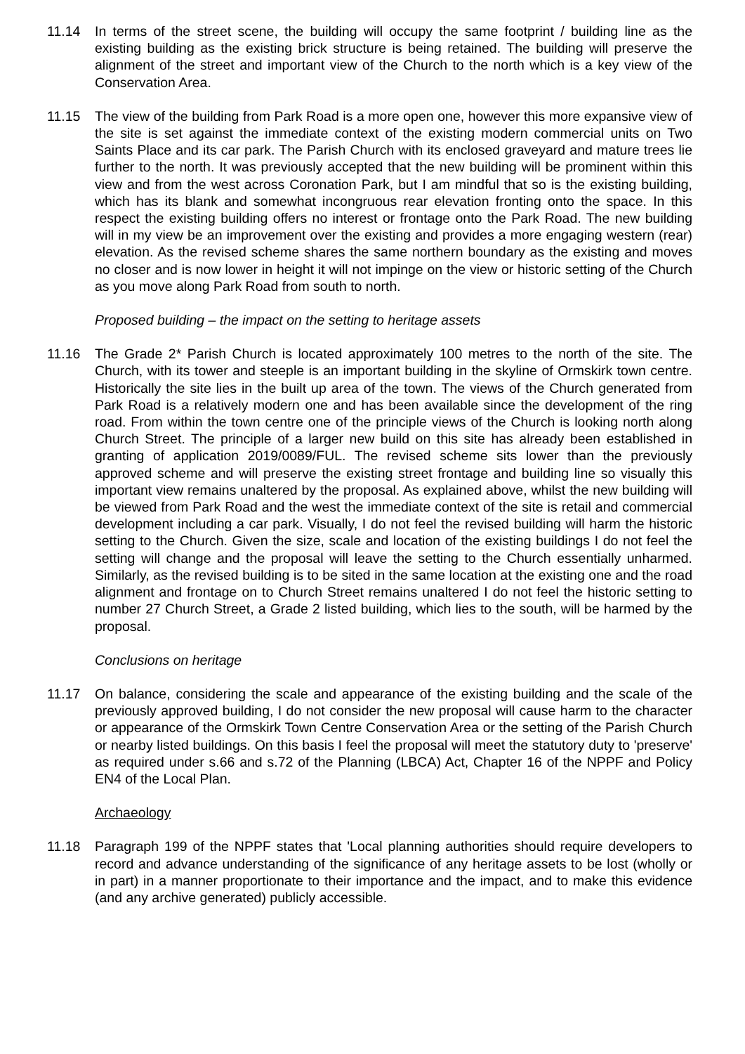11.14 In terms of the street scene, the building will occupy the same footprint / building line as the existing building as the existing brick structure is being retained. The building will preserve the alignment of the street and important view of the Church to the north which is a key view of the Conservation Area.
11.15 The view of the building from Park Road is a more open one, however this more expansive view of the site is set against the immediate context of the existing modern commercial units on Two Saints Place and its car park. The Parish Church with its enclosed graveyard and mature trees lie further to the north. It was previously accepted that the new building will be prominent within this view and from the west across Coronation Park, but I am mindful that so is the existing building, which has its blank and somewhat incongruous rear elevation fronting onto the space. In this respect the existing building offers no interest or frontage onto the Park Road. The new building will in my view be an improvement over the existing and provides a more engaging western (rear) elevation. As the revised scheme shares the same northern boundary as the existing and moves no closer and is now lower in height it will not impinge on the view or historic setting of the Church as you move along Park Road from south to north.
Proposed building – the impact on the setting to heritage assets
11.16 The Grade 2* Parish Church is located approximately 100 metres to the north of the site. The Church, with its tower and steeple is an important building in the skyline of Ormskirk town centre. Historically the site lies in the built up area of the town. The views of the Church generated from Park Road is a relatively modern one and has been available since the development of the ring road. From within the town centre one of the principle views of the Church is looking north along Church Street. The principle of a larger new build on this site has already been established in granting of application 2019/0089/FUL. The revised scheme sits lower than the previously approved scheme and will preserve the existing street frontage and building line so visually this important view remains unaltered by the proposal. As explained above, whilst the new building will be viewed from Park Road and the west the immediate context of the site is retail and commercial development including a car park. Visually, I do not feel the revised building will harm the historic setting to the Church. Given the size, scale and location of the existing buildings I do not feel the setting will change and the proposal will leave the setting to the Church essentially unharmed. Similarly, as the revised building is to be sited in the same location at the existing one and the road alignment and frontage on to Church Street remains unaltered I do not feel the historic setting to number 27 Church Street, a Grade 2 listed building, which lies to the south, will be harmed by the proposal.
Conclusions on heritage
11.17 On balance, considering the scale and appearance of the existing building and the scale of the previously approved building, I do not consider the new proposal will cause harm to the character or appearance of the Ormskirk Town Centre Conservation Area or the setting of the Parish Church or nearby listed buildings. On this basis I feel the proposal will meet the statutory duty to 'preserve' as required under s.66 and s.72 of the Planning (LBCA) Act, Chapter 16 of the NPPF and Policy EN4 of the Local Plan.
Archaeology
11.18 Paragraph 199 of the NPPF states that 'Local planning authorities should require developers to record and advance understanding of the significance of any heritage assets to be lost (wholly or in part) in a manner proportionate to their importance and the impact, and to make this evidence (and any archive generated) publicly accessible.